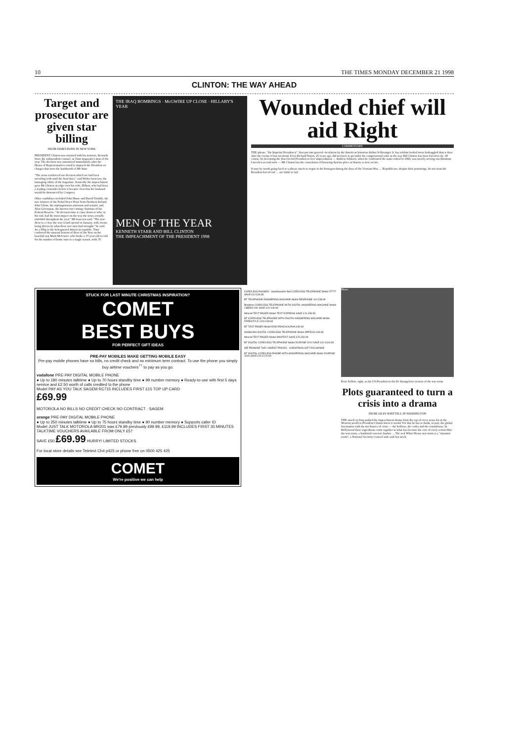10 THE TIMES MONDAY DECEMBER 21 1998
CLINTON: THE WAY AHEAD
Target and prosecutor are given star billing
FROM JAMES BONE IN NEW YORK
PRESIDENT Clinton was twinned with his nemesis, Kenneth Starr, the independent counsel, as Time magazine's man of the year. The decision was announced immediately after the House of Representatives voted to impeach the President on charges that were the handiwork of Mr Starr.
"The news reinforced our decision which we had been wrestling with until the final days," said Walter Isaacson, the managing editor of the magazine. Ironically the impeachment gave Mr Clinton an edge over his wife, Hillary, who had been a leading contender before it became clear that her husband would be denounced by Congress.
Other candidates included John Hume and David Trimble, the two winners of the Nobel Peace Prize from Northern Ireland, John Glenn, the septuagenarian astronaut and senator, and Alan Greenspan, the interest rate-cutting chairman of the Federal Reserve. "At decision time it came down to who, in the end, had the most impact on the way the news actually unfolded throughout the year," Mr Isaacson said. "The year drew to a close the way it had opened in January, with events being driven by what these two men had wrought," he said. As a fillip to the beleaguered American republic, Time conferred the unusual honour of Hero of the Year on the baseball star Mark McGwire, who broke a 37-year-old record for the number of home runs in a single season, with 70.
THE IRAQ BOMBINGS · McGWIRE UP CLOSE · HILLARY'S YEAR
MEN OF THE YEAR
KENNETH STARR AND BILL CLINTON
THE IMPEACHMENT OF THE PRESIDENT 1998
Wounded chief will aid Right
COMMENTARY
THE phrase, "the Imperial Presidency", first put into general circulation by the American historian Arthur Schlesinger Jr, has seldom looked more bedraggled than it does after the events of last weekend. Even Richard Nixon, 25 years ago, did not have to go under the congressional yoke in the way Bill Clinton has been forced to do. Of course, by becoming the first elected President to face impeachment — Andrew Johnson, when he confronted the same ordeal in 1868, was merely serving out Abraham Lincoln's second term — Mr Clinton has the consolation of knowing that his place in history is now secure.
It may be worth going back to a phrase much in vogue in the Pentagon during the days of the Vietnam War. ... 'Republicans, despite their posturings, do not want the President forced out' ... are liable to fail.
STUCK FOR LAST MINUTE CHRISTMAS INSPIRATION?
COMET
BEST BUYS
FOR PERFECT GIFT IDEAS
PRE-PAY MOBILES MAKE GETTING MOBILE EASY
Pre-pay mobile phones have no bills, no credit check and no minimum term contract. To use the phone you simply buy airtime vouchers<sup>††</sup> to pay as you go.
vodafone PRE-PAY DIGITAL MOBILE PHONE
● Up to 180 minutes talktime ● Up to 70 hours standby time ● 99 number memory ● Ready-to-use with first 5 days service and £2.50 worth of calls credited to the phone
Model PAY AS YOU TALK SAGEM RC715 INCLUDES FIRST £15 TOP UP CARD
£69.99
MOTOROLA NO BILLS NO CREDIT CHECK NO CONTRACT · SAGEM
orange PRE-PAY DIGITAL MOBILE PHONE
● Up to 250 minutes talktime ● Up to 75 hours standby time ● 90 number memory ● Supports caller ID
Model JUST TALK MOTOROLA MR201 was £79.99 previously £99.99, £119.99 INCLUDES FIRST 30 MINUTES TALKTIME VOUCHERS AVAILABLE FROM ONLY £5†
SAVE £50 £69.99 HURRY! LIMITED STOCKS
For local store details see Teletext Ch4 p425 or phone free on 0500 425 425
COMET
We're positive we can help
CORDLESS PHONES · Southwestern Bell CORDLESS TELEPHONE Model FF777 SAVE £10 £39.99
BT TELEPHONE ANSWERING MACHINE Model RESPONSE 110 £38.99
Binatone CORDLESS TELEPHONE WITH DIGITAL ANSWERING MACHINE Model LIBERO 200 SAVE £20 £49.99
Minicall TEXT PAGER Model TEXT EXPRESS SAVE £10 £39.99
BT CORDLESS TELEPHONE WITH DIGITAL ANSWERING MACHINE Model FREESTYLE 1200 £98.99
BT TEXT PAGER Model EASYREACH ALPHA £49.99
SAMSUNG DIGITAL CORDLESS TELEPHONE Model SPR5100 £99.99
Minicall TEXT PAGER Model MINITEXT SAVE £25 £54.99
BT DIGITAL CORDLESS TELEPHONE Model DIVERSE 2010 SAVE £10 £119.99
WE PROMISE THE LOWEST PRICES · CHRISTMAS GIFT EXCHANGE
BT DIGITAL CORDLESS PHONE WITH ANSWERING MACHINE Model DIVERSE 2015 SAVE £20 £179.99
Photo
Peter Sellers, right, as the US President in the Dr Strangelove version of the war room
Plots guaranteed to turn a crisis into a drama
FROM GILES WHITTELL IN WASHINGTON
THE attack on Iraq pushed the impeachment drama from the top of every news list in the Western world as President Clinton knew it would. For this he has to thank, in part, the global fascination with the mechanics of crisis — the hotlines, the codes and the countdowns. In Hollywood these ingredients come together in what has become the core of every action film: the war room, a hardened concrete bunker. ... The real White House war room is a "situation room", a National Security Council aide said last week.